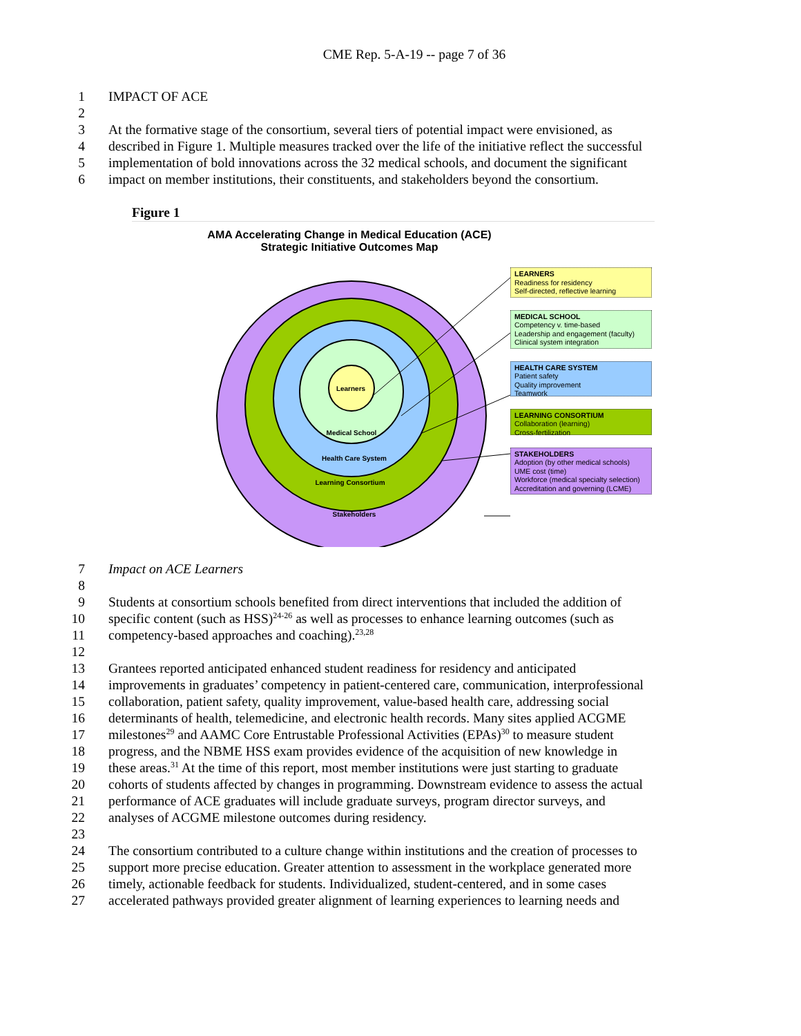CME Rep. 5-A-19 -- page 7 of 36
1 IMPACT OF ACE
2
3 At the formative stage of the consortium, several tiers of potential impact were envisioned, as
4 described in Figure 1. Multiple measures tracked over the life of the initiative reflect the successful
5 implementation of bold innovations across the 32 medical schools, and document the significant
6 impact on member institutions, their constituents, and stakeholders beyond the consortium.
Figure 1
AMA Accelerating Change in Medical Education (ACE)
Strategic Initiative Outcomes Map
Learners
Medical School
Health Care System
Learning Consortium
Stakeholders
LEARNERS
Readiness for residency
Self-directed, reflective learning
MEDICAL SCHOOL
Competency v. time-based
Leadership and engagement (faculty)
Clinical system integration
HEALTH CARE SYSTEM
Patient safety
Quality improvement
Teamwork
LEARNING CONSORTIUM
Collaboration (learning)
Cross-fertilization
STAKEHOLDERS
Adoption (by other medical schools)
UME cost (time)
Workforce (medical specialty selection)
Accreditation and governing (LCME)
7 Impact on ACE Learners
8
9 Students at consortium schools benefited from direct interventions that included the addition of
10 specific content (such as HSS)<sup>24-26</sup> as well as processes to enhance learning outcomes (such as
11 competency-based approaches and coaching).<sup>23,28</sup>
12
13 Grantees reported anticipated enhanced student readiness for residency and anticipated
14 improvements in graduates’ competency in patient-centered care, communication, interprofessional
15 collaboration, patient safety, quality improvement, value-based health care, addressing social
16 determinants of health, telemedicine, and electronic health records. Many sites applied ACGME
17 milestones<sup>29</sup> and AAMC Core Entrustable Professional Activities (EPAs)<sup>30</sup> to measure student
18 progress, and the NBME HSS exam provides evidence of the acquisition of new knowledge in
19 these areas.<sup>31</sup> At the time of this report, most member institutions were just starting to graduate
20 cohorts of students affected by changes in programming. Downstream evidence to assess the actual
21 performance of ACE graduates will include graduate surveys, program director surveys, and
22 analyses of ACGME milestone outcomes during residency.
23
24 The consortium contributed to a culture change within institutions and the creation of processes to
25 support more precise education. Greater attention to assessment in the workplace generated more
26 timely, actionable feedback for students. Individualized, student-centered, and in some cases
27 accelerated pathways provided greater alignment of learning experiences to learning needs and